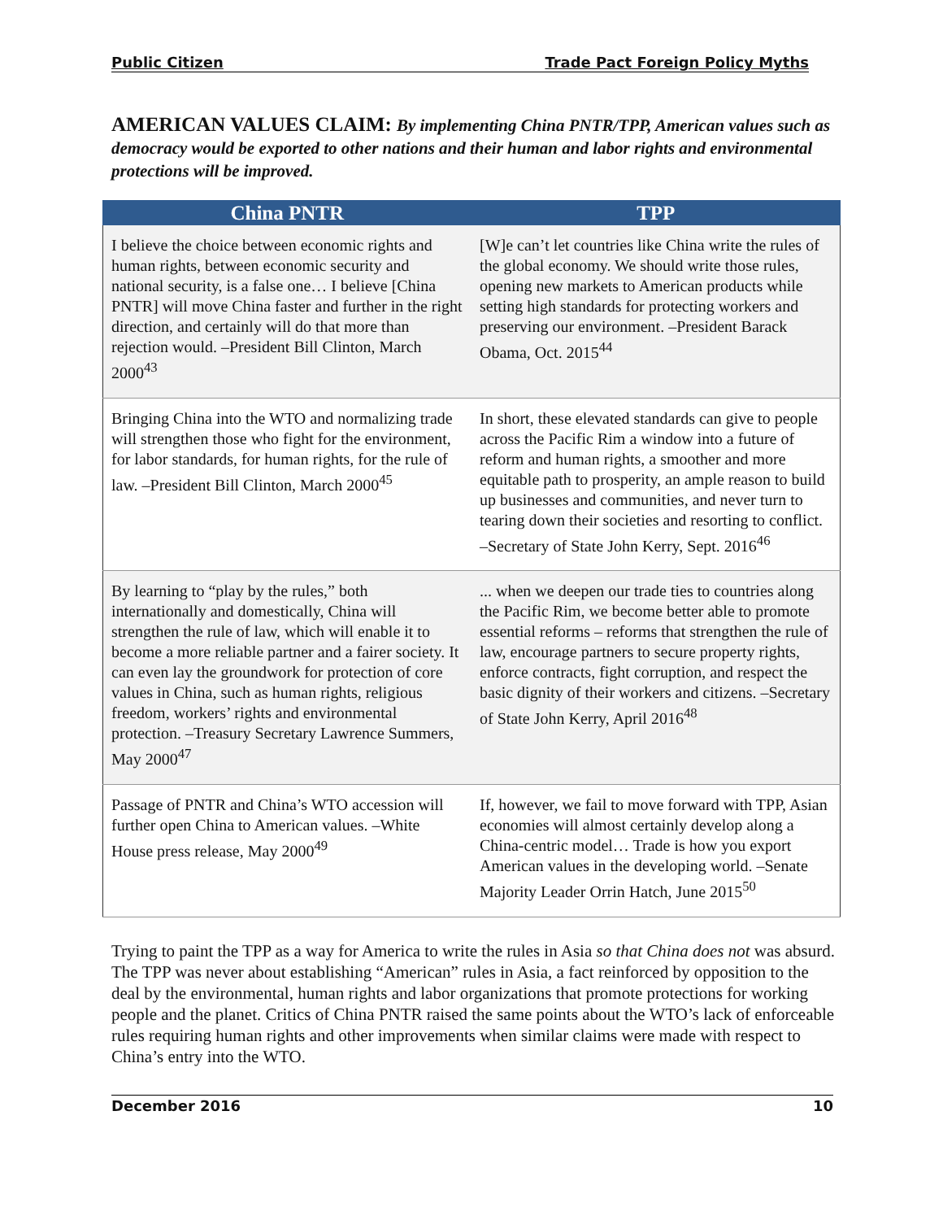Public Citizen Trade Pact Foreign Policy Myths
AMERICAN VALUES CLAIM: By implementing China PNTR/TPP, American values such as democracy would be exported to other nations and their human and labor rights and environmental protections will be improved.
| China PNTR | TPP |
| --- | --- |
| I believe the choice between economic rights and human rights, between economic security and national security, is a false one… I believe [China PNTR] will move China faster and further in the right direction, and certainly will do that more than rejection would. –President Bill Clinton, March 2000<sup>43</sup> | [W]e can’t let countries like China write the rules of the global economy. We should write those rules, opening new markets to American products while setting high standards for protecting workers and preserving our environment. –President Barack Obama, Oct. 2015<sup>44</sup> |
| Bringing China into the WTO and normalizing trade will strengthen those who fight for the environment, for labor standards, for human rights, for the rule of law. –President Bill Clinton, March 2000<sup>45</sup> | In short, these elevated standards can give to people across the Pacific Rim a window into a future of reform and human rights, a smoother and more equitable path to prosperity, an ample reason to build up businesses and communities, and never turn to tearing down their societies and resorting to conflict. –Secretary of State John Kerry, Sept. 2016<sup>46</sup> |
| By learning to “play by the rules,” both internationally and domestically, China will strengthen the rule of law, which will enable it to become a more reliable partner and a fairer society. It can even lay the groundwork for protection of core values in China, such as human rights, religious freedom, workers’ rights and environmental protection. –Treasury Secretary Lawrence Summers, May 2000<sup>47</sup> | ... when we deepen our trade ties to countries along the Pacific Rim, we become better able to promote essential reforms – reforms that strengthen the rule of law, encourage partners to secure property rights, enforce contracts, fight corruption, and respect the basic dignity of their workers and citizens. –Secretary of State John Kerry, April 2016<sup>48</sup> |
| Passage of PNTR and China’s WTO accession will further open China to American values. –White House press release, May 2000<sup>49</sup> | If, however, we fail to move forward with TPP, Asian economies will almost certainly develop along a China-centric model… Trade is how you export American values in the developing world. –Senate Majority Leader Orrin Hatch, June 2015<sup>50</sup> |
Trying to paint the TPP as a way for America to write the rules in Asia so that China does not was absurd. The TPP was never about establishing “American” rules in Asia, a fact reinforced by opposition to the deal by the environmental, human rights and labor organizations that promote protections for working people and the planet. Critics of China PNTR raised the same points about the WTO’s lack of enforceable rules requiring human rights and other improvements when similar claims were made with respect to China’s entry into the WTO.
December 2016 10